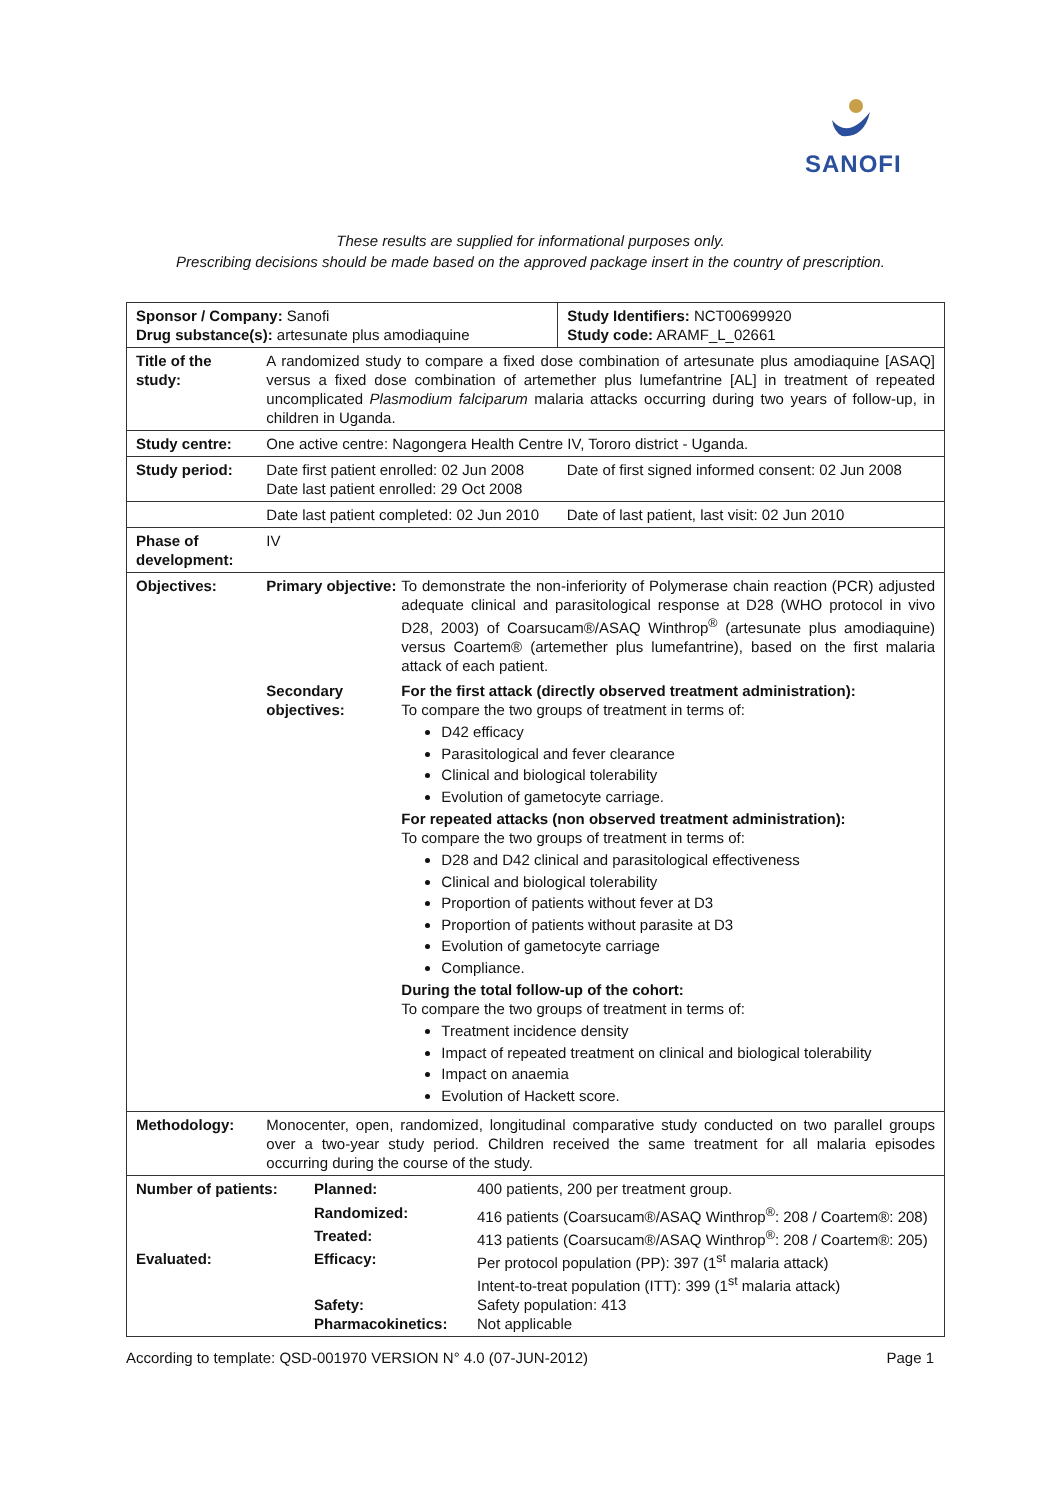SANOFI
These results are supplied for informational purposes only.
Prescribing decisions should be made based on the approved package insert in the country of prescription.
| Sponsor / Company: Sanofi Drug substance(s): artesunate plus amodiaquine | | Study Identifiers: NCT00699920 Study code: ARAMF_L_02661 |
| Title of the study: | A randomized study to compare a fixed dose combination of artesunate plus amodiaquine [ASAQ] versus a fixed dose combination of artemether plus lumefantrine [AL] in treatment of repeated uncomplicated Plasmodium falciparum malaria attacks occurring during two years of follow-up, in children in Uganda. | |
| Study centre: | One active centre: Nagongera Health Centre IV, Tororo district - Uganda. | |
| Study period: | Date first patient enrolled: 02 Jun 2008 Date last patient enrolled: 29 Oct 2008 | Date of first signed informed consent: 02 Jun 2008 |
| | Date last patient completed: 02 Jun 2010 | Date of last patient, last visit: 02 Jun 2010 |
| Phase of development: | IV | |
| Objectives: | / Primary objective: / To demonstrate the non-inferiority of Polymerase chain reaction (PCR) adjusted adequate clinical and parasitological response at D28 (WHO protocol in vivo D28, 2003) of Coarsucam®/ASAQ Winthrop<sup>®</sup> (artesunate plus amodiaquine) versus Coartem® (artemether plus lumefantrine), based on the first malaria attack of each patient. / / Secondary objectives: / For the first attack (directly observed treatment administration): To compare the two groups of treatment in terms of: D42 efficacy Parasitological and fever clearance Clinical and biological tolerability Evolution of gametocyte carriage. For repeated attacks (non observed treatment administration): To compare the two groups of treatment in terms of: D28 and D42 clinical and parasitological effectiveness Clinical and biological tolerability Proportion of patients without fever at D3 Proportion of patients without parasite at D3 Evolution of gametocyte carriage Compliance. During the total follow-up of the cohort: To compare the two groups of treatment in terms of: Treatment incidence density Impact of repeated treatment on clinical and biological tolerability Impact on anaemia Evolution of Hackett score. / | |
| Methodology: | Monocenter, open, randomized, longitudinal comparative study conducted on two parallel groups over a two-year study period. Children received the same treatment for all malaria episodes occurring during the course of the study. | |
| / Number of patients: / Planned: / 400 patients, 200 per treatment group. / / / Randomized: / 416 patients (Coarsucam®/ASAQ Winthrop<sup>®</sup>: 208 / Coartem®: 208) / / / Treated: / 413 patients (Coarsucam®/ASAQ Winthrop<sup>®</sup>: 208 / Coartem®: 205) / / Evaluated: / Efficacy: / Per protocol population (PP): 397 (1<sup>st</sup> malaria attack) Intent-to-treat population (ITT): 399 (1<sup>st</sup> malaria attack) / / / Safety: / Safety population: 413 / / / Pharmacokinetics: / Not applicable / | | |
According to template: QSD-001970 VERSION N° 4.0 (07-JUN-2012) Page 1